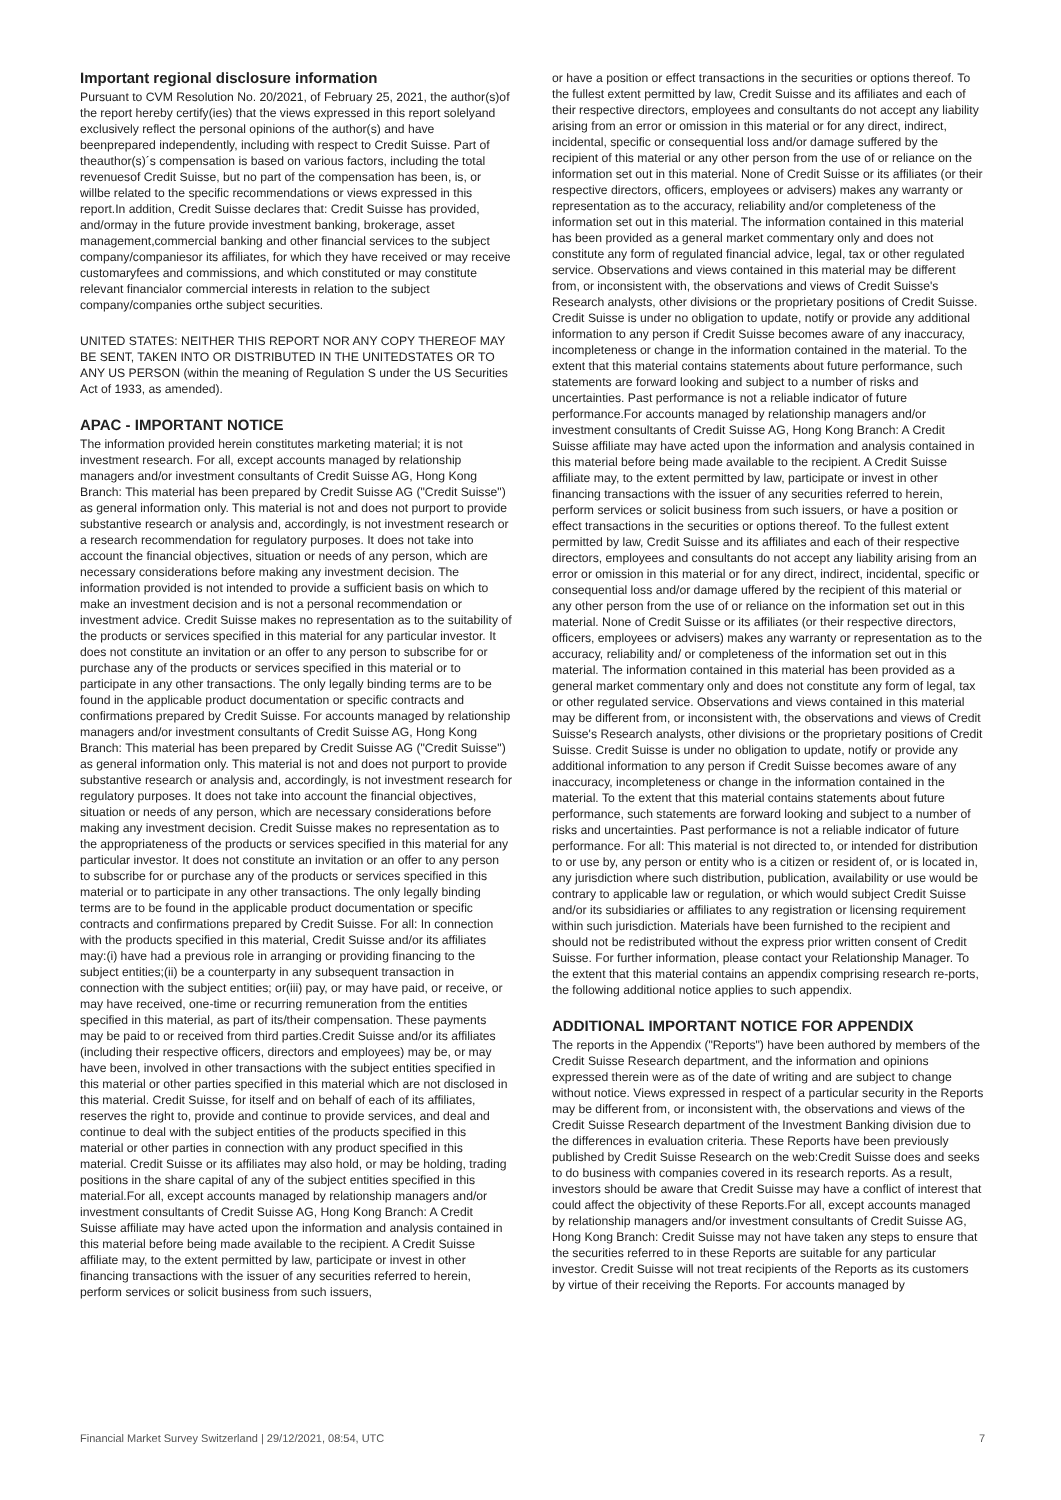Important regional disclosure information
Pursuant to CVM Resolution No. 20/2021, of February 25, 2021, the author(s)of the report hereby certify(ies) that the views expressed in this report solelyand exclusively reflect the personal opinions of the author(s) and have beenprepared independently, including with respect to Credit Suisse. Part of theauthor(s)´s compensation is based on various factors, including the total revenuesof Credit Suisse, but no part of the compensation has been, is, or willbe related to the specific recommendations or views expressed in this report.In addition, Credit Suisse declares that: Credit Suisse has provided, and/ormay in the future provide investment banking, brokerage, asset management,commercial banking and other financial services to the subject company/companiesor its affiliates, for which they have received or may receive customaryfees and commissions, and which constituted or may constitute relevant financialor commercial interests in relation to the subject company/companies orthe subject securities.
UNITED STATES: NEITHER THIS REPORT NOR ANY COPY THEREOF MAY BE SENT, TAKEN INTO OR DISTRIBUTED IN THE UNITEDSTATES OR TO ANY US PERSON (within the meaning of Regulation S under the US Securities Act of 1933, as amended).
APAC - IMPORTANT NOTICE
The information provided herein constitutes marketing material; it is not investment research. For all, except accounts managed by relationship managers and/or investment consultants of Credit Suisse AG, Hong Kong Branch: This material has been prepared by Credit Suisse AG ("Credit Suisse") as general information only. This material is not and does not purport to provide substantive research or analysis and, accordingly, is not investment research or a research recommendation for regulatory purposes. It does not take into account the financial objectives, situation or needs of any person, which are necessary considerations before making any investment decision. The information provided is not intended to provide a sufficient basis on which to make an investment decision and is not a personal recommendation or investment advice. Credit Suisse makes no representation as to the suitability of the products or services specified in this material for any particular investor. It does not constitute an invitation or an offer to any person to subscribe for or purchase any of the products or services specified in this material or to participate in any other transactions. The only legally binding terms are to be found in the applicable product documentation or specific contracts and confirmations prepared by Credit Suisse. For accounts managed by relationship managers and/or investment consultants of Credit Suisse AG, Hong Kong Branch: This material has been prepared by Credit Suisse AG ("Credit Suisse") as general information only. This material is not and does not purport to provide substantive research or analysis and, accordingly, is not investment research for regulatory purposes. It does not take into account the financial objectives, situation or needs of any person, which are necessary considerations before making any investment decision. Credit Suisse makes no representation as to the appropriateness of the products or services specified in this material for any particular investor. It does not constitute an invitation or an offer to any person to subscribe for or purchase any of the products or services specified in this material or to participate in any other transactions. The only legally binding terms are to be found in the applicable product documentation or specific contracts and confirmations prepared by Credit Suisse. For all: In connection with the products specified in this material, Credit Suisse and/or its affiliates may:(i) have had a previous role in arranging or providing financing to the subject entities;(ii) be a counterparty in any subsequent transaction in connection with the subject entities; or(iii) pay, or may have paid, or receive, or may have received, one-time or recurring remuneration from the entities specified in this material, as part of its/their compensation. These payments may be paid to or received from third parties.Credit Suisse and/or its affiliates (including their respective officers, directors and employees) may be, or may have been, involved in other transactions with the subject entities specified in this material or other parties specified in this material which are not disclosed in this material. Credit Suisse, for itself and on behalf of each of its affiliates, reserves the right to, provide and continue to provide services, and deal and continue to deal with the subject entities of the products specified in this material or other parties in connection with any product specified in this material. Credit Suisse or its affiliates may also hold, or may be holding, trading positions in the share capital of any of the subject entities specified in this material.For all, except accounts managed by relationship managers and/or investment consultants of Credit Suisse AG, Hong Kong Branch: A Credit Suisse affiliate may have acted upon the information and analysis contained in this material before being made available to the recipient. A Credit Suisse affiliate may, to the extent permitted by law, participate or invest in other financing transactions with the issuer of any securities referred to herein, perform services or solicit business from such issuers,
or have a position or effect transactions in the securities or options thereof. To the fullest extent permitted by law, Credit Suisse and its affiliates and each of their respective directors, employees and consultants do not accept any liability arising from an error or omission in this material or for any direct, indirect, incidental, specific or consequential loss and/or damage suffered by the recipient of this material or any other person from the use of or reliance on the information set out in this material. None of Credit Suisse or its affiliates (or their respective directors, officers, employees or advisers) makes any warranty or representation as to the accuracy, reliability and/or completeness of the information set out in this material. The information contained in this material has been provided as a general market commentary only and does not constitute any form of regulated financial advice, legal, tax or other regulated service. Observations and views contained in this material may be different from, or inconsistent with, the observations and views of Credit Suisse's Research analysts, other divisions or the proprietary positions of Credit Suisse. Credit Suisse is under no obligation to update, notify or provide any additional information to any person if Credit Suisse becomes aware of any inaccuracy, incompleteness or change in the information contained in the material. To the extent that this material contains statements about future performance, such statements are forward looking and subject to a number of risks and uncertainties. Past performance is not a reliable indicator of future performance.For accounts managed by relationship managers and/or investment consultants of Credit Suisse AG, Hong Kong Branch: A Credit Suisse affiliate may have acted upon the information and analysis contained in this material before being made available to the recipient. A Credit Suisse affiliate may, to the extent permitted by law, participate or invest in other financing transactions with the issuer of any securities referred to herein, perform services or solicit business from such issuers, or have a position or effect transactions in the securities or options thereof. To the fullest extent permitted by law, Credit Suisse and its affiliates and each of their respective directors, employees and consultants do not accept any liability arising from an error or omission in this material or for any direct, indirect, incidental, specific or consequential loss and/or damage uffered by the recipient of this material or any other person from the use of or reliance on the information set out in this material. None of Credit Suisse or its affiliates (or their respective directors, officers, employees or advisers) makes any warranty or representation as to the accuracy, reliability and/ or completeness of the information set out in this material. The information contained in this material has been provided as a general market commentary only and does not constitute any form of legal, tax or other regulated service. Observations and views contained in this material may be different from, or inconsistent with, the observations and views of Credit Suisse's Research analysts, other divisions or the proprietary positions of Credit Suisse. Credit Suisse is under no obligation to update, notify or provide any additional information to any person if Credit Suisse becomes aware of any inaccuracy, incompleteness or change in the information contained in the material. To the extent that this material contains statements about future performance, such statements are forward looking and subject to a number of risks and uncertainties. Past performance is not a reliable indicator of future performance. For all: This material is not directed to, or intended for distribution to or use by, any person or entity who is a citizen or resident of, or is located in, any jurisdiction where such distribution, publication, availability or use would be contrary to applicable law or regulation, or which would subject Credit Suisse and/or its subsidiaries or affiliates to any registration or licensing requirement within such jurisdiction. Materials have been furnished to the recipient and should not be redistributed without the express prior written consent of Credit Suisse. For further information, please contact your Relationship Manager. To the extent that this material contains an appendix comprising research re-ports, the following additional notice applies to such appendix.
ADDITIONAL IMPORTANT NOTICE FOR APPENDIX
The reports in the Appendix ("Reports") have been authored by members of the Credit Suisse Research department, and the information and opinions expressed therein were as of the date of writing and are subject to change without notice. Views expressed in respect of a particular security in the Reports may be different from, or inconsistent with, the observations and views of the Credit Suisse Research department of the Investment Banking division due to the differences in evaluation criteria. These Reports have been previously published by Credit Suisse Research on the web:Credit Suisse does and seeks to do business with companies covered in its research reports. As a result, investors should be aware that Credit Suisse may have a conflict of interest that could affect the objectivity of these Reports.For all, except accounts managed by relationship managers and/or investment consultants of Credit Suisse AG, Hong Kong Branch: Credit Suisse may not have taken any steps to ensure that the securities referred to in these Reports are suitable for any particular investor. Credit Suisse will not treat recipients of the Reports as its customers by virtue of their receiving the Reports. For accounts managed by
Financial Market Survey Switzerland | 29/12/2021, 08:54, UTC 7